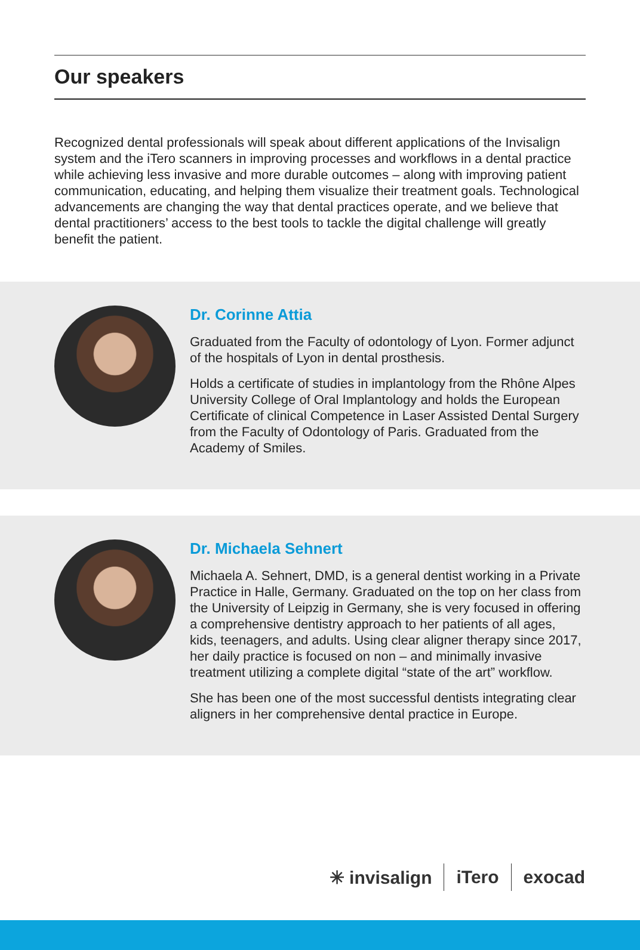Our speakers
Recognized dental professionals will speak about different applications of the Invisalign system and the iTero scanners in improving processes and workflows in a dental practice while achieving less invasive and more durable outcomes – along with improving patient communication, educating, and helping them visualize their treatment goals. Technological advancements are changing the way that dental practices operate, and we believe that dental practitioners’ access to the best tools to tackle the digital challenge will greatly benefit the patient.
Dr. Corinne Attia
Graduated from the Faculty of odontology of Lyon. Former adjunct of the hospitals of Lyon in dental prosthesis.
Holds a certificate of studies in implantology from the Rhône Alpes University College of Oral Implantology and holds the European Certificate of clinical Competence in Laser Assisted Dental Surgery from the Faculty of Odontology of Paris. Graduated from the Academy of Smiles.
Dr. Michaela Sehnert
Michaela A. Sehnert, DMD, is a general dentist working in a Private Practice in Halle, Germany. Graduated on the top on her class from the University of Leipzig in Germany, she is very focused in offering a comprehensive dentistry approach to her patients of all ages, kids, teenagers, and adults. Using clear aligner therapy since 2017, her daily practice is focused on non – and minimally invasive treatment utilizing a complete digital “state of the art” workflow.
She has been one of the most successful dentists integrating clear aligners in her comprehensive dental practice in Europe.
✳ invisalign iTero exocad